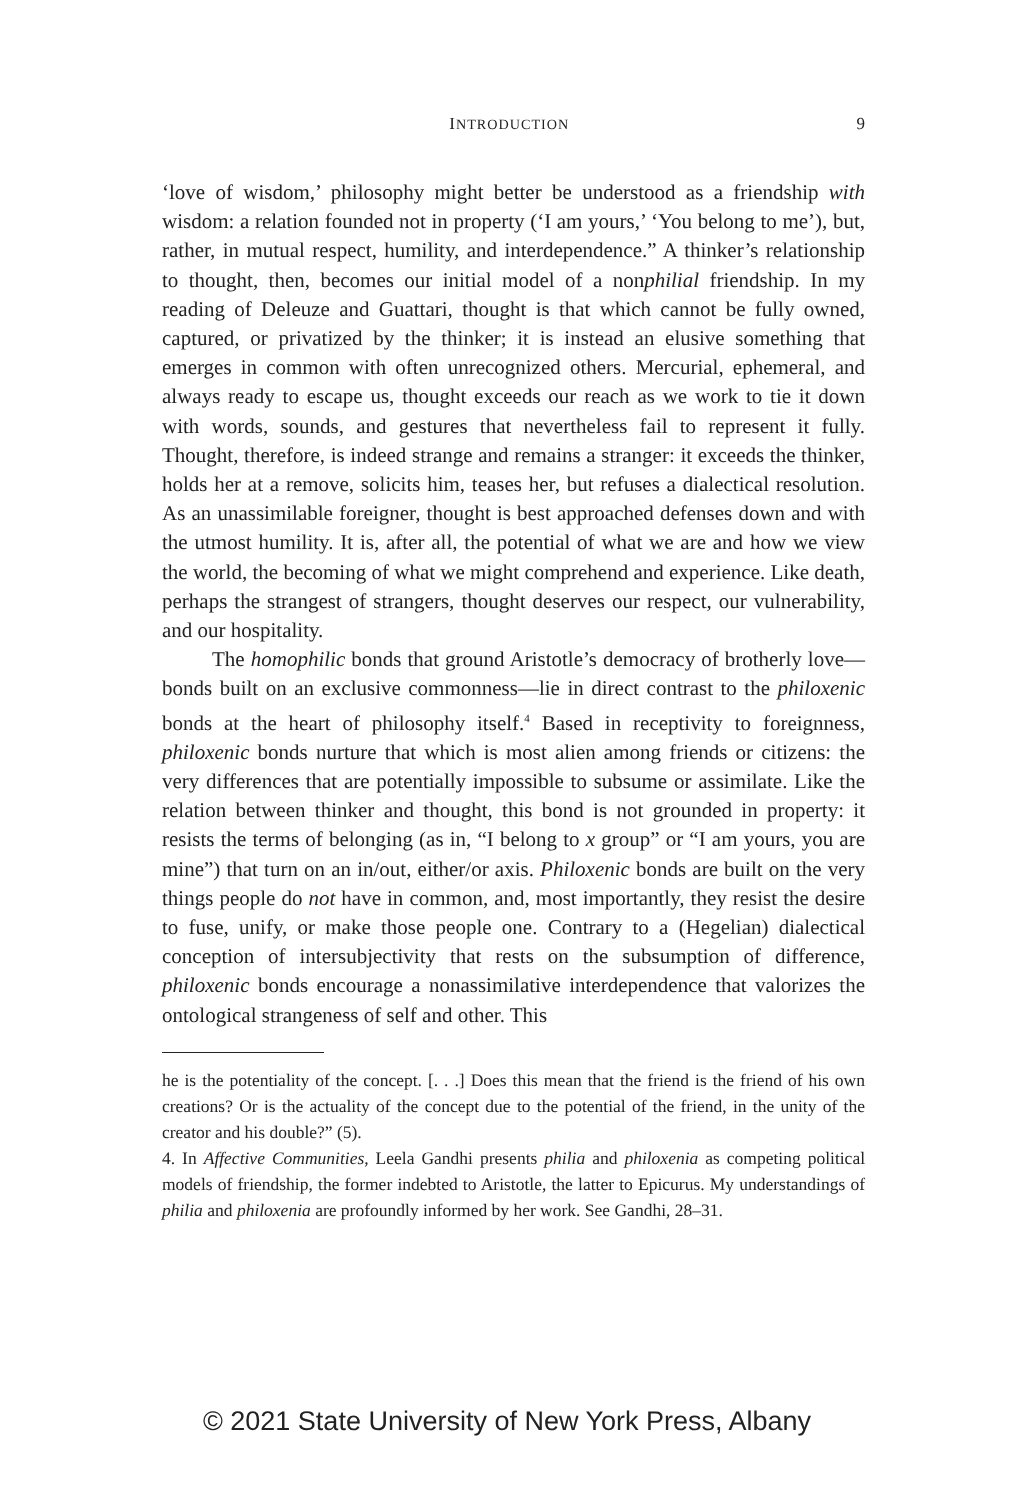INTRODUCTION 9
‘love of wisdom,’ philosophy might better be understood as a friendship with wisdom: a relation founded not in property (‘I am yours,’ ‘You belong to me’), but, rather, in mutual respect, humility, and interdependence.” A thinker’s relationship to thought, then, becomes our initial model of a nonphilial friendship. In my reading of Deleuze and Guattari, thought is that which cannot be fully owned, captured, or privatized by the thinker; it is instead an elusive something that emerges in common with often unrecognized others. Mercurial, ephemeral, and always ready to escape us, thought exceeds our reach as we work to tie it down with words, sounds, and gestures that nevertheless fail to represent it fully. Thought, therefore, is indeed strange and remains a stranger: it exceeds the thinker, holds her at a remove, solicits him, teases her, but refuses a dialectical resolution. As an unassimilable foreigner, thought is best approached defenses down and with the utmost humility. It is, after all, the potential of what we are and how we view the world, the becoming of what we might comprehend and experience. Like death, perhaps the strangest of strangers, thought deserves our respect, our vulnerability, and our hospitality.
The homophilic bonds that ground Aristotle’s democracy of brotherly love—bonds built on an exclusive commonness—lie in direct contrast to the philoxenic bonds at the heart of philosophy itself.<sup>4</sup> Based in receptivity to foreignness, philoxenic bonds nurture that which is most alien among friends or citizens: the very differences that are potentially impossible to subsume or assimilate. Like the relation between thinker and thought, this bond is not grounded in property: it resists the terms of belonging (as in, “I belong to x group” or “I am yours, you are mine”) that turn on an in/out, either/or axis. Philoxenic bonds are built on the very things people do not have in common, and, most importantly, they resist the desire to fuse, unify, or make those people one. Contrary to a (Hegelian) dialectical conception of intersubjectivity that rests on the subsumption of difference, philoxenic bonds encourage a nonassimilative interdependence that valorizes the ontological strangeness of self and other. This
he is the potentiality of the concept. [. . .] Does this mean that the friend is the friend of his own creations? Or is the actuality of the concept due to the potential of the friend, in the unity of the creator and his double?” (5).
4. In Affective Communities, Leela Gandhi presents philia and philoxenia as competing political models of friendship, the former indebted to Aristotle, the latter to Epicurus. My understandings of philia and philoxenia are profoundly informed by her work. See Gandhi, 28–31.
© 2021 State University of New York Press, Albany